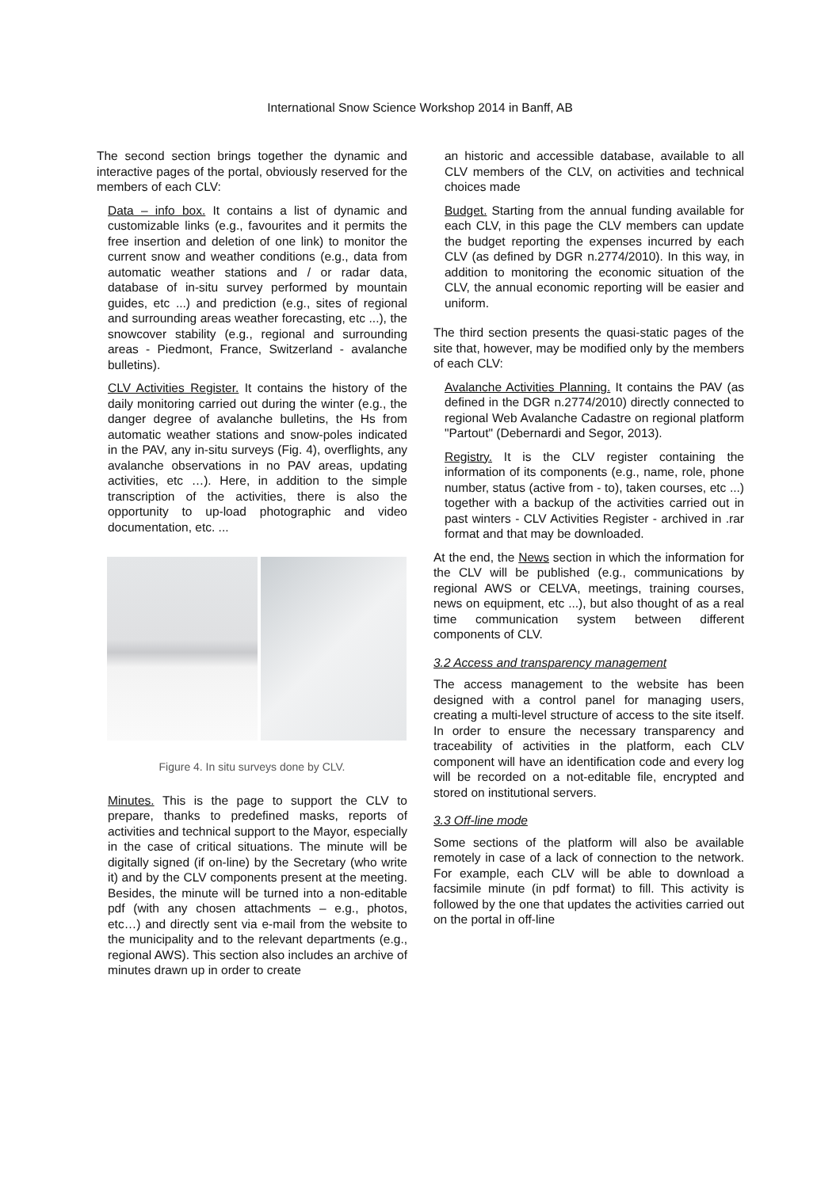International Snow Science Workshop 2014 in Banff, AB
The second section brings together the dynamic and interactive pages of the portal, obviously reserved for the members of each CLV:
Data – info box. It contains a list of dynamic and customizable links (e.g., favourites and it permits the free insertion and deletion of one link) to monitor the current snow and weather conditions (e.g., data from automatic weather stations and / or radar data, database of in-situ survey performed by mountain guides, etc ...) and prediction (e.g., sites of regional and surrounding areas weather forecasting, etc ...), the snowcover stability (e.g., regional and surrounding areas - Piedmont, France, Switzerland - avalanche bulletins).
CLV Activities Register. It contains the history of the daily monitoring carried out during the winter (e.g., the danger degree of avalanche bulletins, the Hs from automatic weather stations and snow-poles indicated in the PAV, any in-situ surveys (Fig. 4), overflights, any avalanche observations in no PAV areas, updating activities, etc …). Here, in addition to the simple transcription of the activities, there is also the opportunity to up-load photographic and video documentation, etc. ...
Figure 4. In situ surveys done by CLV.
Minutes. This is the page to support the CLV to prepare, thanks to predefined masks, reports of activities and technical support to the Mayor, especially in the case of critical situations. The minute will be digitally signed (if on-line) by the Secretary (who write it) and by the CLV components present at the meeting. Besides, the minute will be turned into a non-editable pdf (with any chosen attachments – e.g., photos, etc…) and directly sent via e-mail from the website to the municipality and to the relevant departments (e.g., regional AWS). This section also includes an archive of minutes drawn up in order to create
an historic and accessible database, available to all CLV members of the CLV, on activities and technical choices made
Budget. Starting from the annual funding available for each CLV, in this page the CLV members can update the budget reporting the expenses incurred by each CLV (as defined by DGR n.2774/2010). In this way, in addition to monitoring the economic situation of the CLV, the annual economic reporting will be easier and uniform.
The third section presents the quasi-static pages of the site that, however, may be modified only by the members of each CLV:
Avalanche Activities Planning. It contains the PAV (as defined in the DGR n.2774/2010) directly connected to regional Web Avalanche Cadastre on regional platform "Partout" (Debernardi and Segor, 2013).
Registry. It is the CLV register containing the information of its components (e.g., name, role, phone number, status (active from - to), taken courses, etc ...) together with a backup of the activities carried out in past winters - CLV Activities Register - archived in .rar format and that may be downloaded.
At the end, the News section in which the information for the CLV will be published (e.g., communications by regional AWS or CELVA, meetings, training courses, news on equipment, etc ...), but also thought of as a real time communication system between different components of CLV.
3.2 Access and transparency management
The access management to the website has been designed with a control panel for managing users, creating a multi-level structure of access to the site itself. In order to ensure the necessary transparency and traceability of activities in the platform, each CLV component will have an identification code and every log will be recorded on a not-editable file, encrypted and stored on institutional servers.
3.3 Off-line mode
Some sections of the platform will also be available remotely in case of a lack of connection to the network. For example, each CLV will be able to download a facsimile minute (in pdf format) to fill. This activity is followed by the one that updates the activities carried out on the portal in off-line